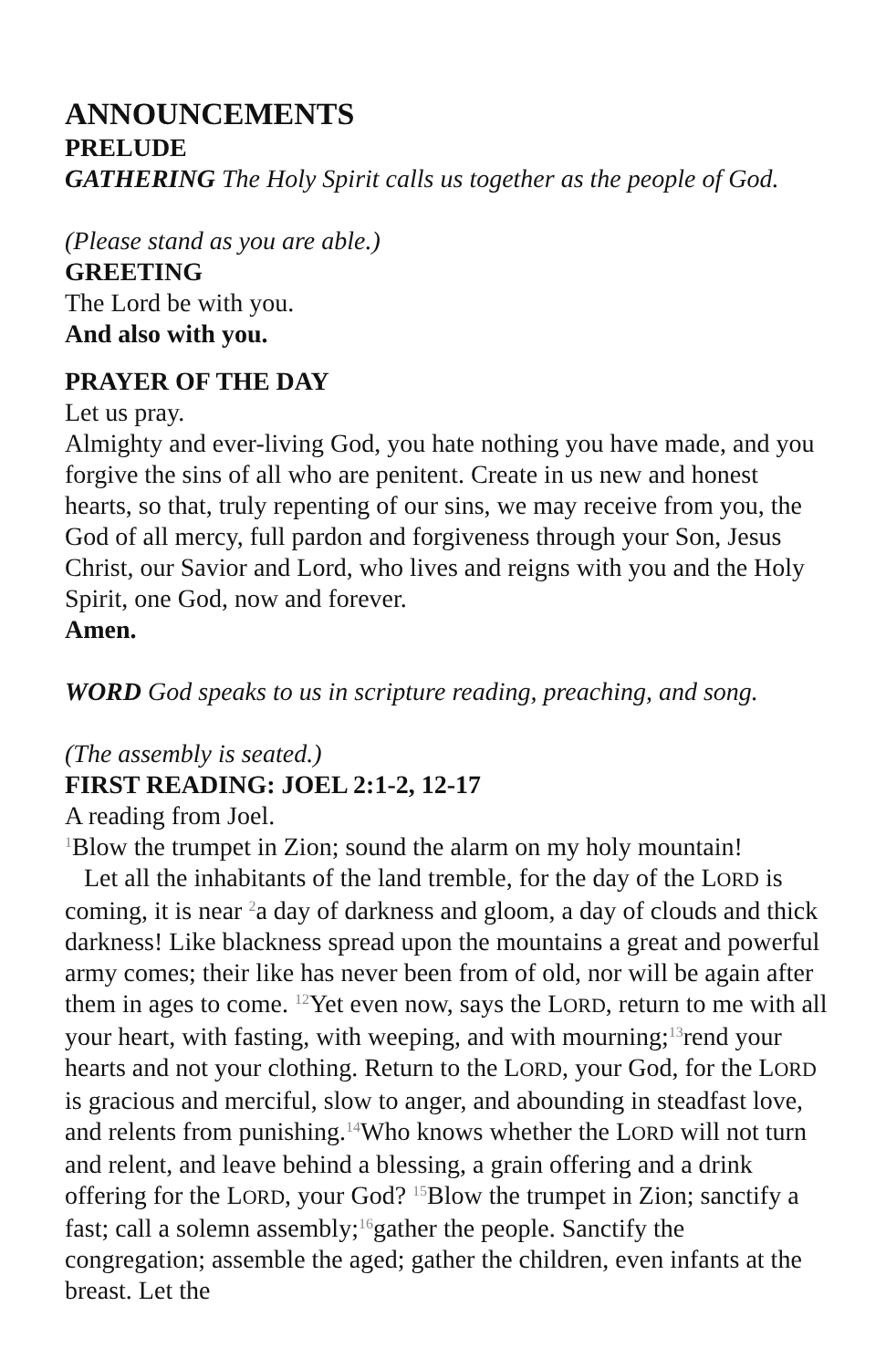ANNOUNCEMENTS
PRELUDE
GATHERING The Holy Spirit calls us together as the people of God.
(Please stand as you are able.)
GREETING
The Lord be with you.
And also with you.
PRAYER OF THE DAY
Let us pray.
Almighty and ever-living God, you hate nothing you have made, and you forgive the sins of all who are penitent. Create in us new and honest hearts, so that, truly repenting of our sins, we may receive from you, the God of all mercy, full pardon and forgiveness through your Son, Jesus Christ, our Savior and Lord, who lives and reigns with you and the Holy Spirit, one God, now and forever.
Amen.
WORD God speaks to us in scripture reading, preaching, and song.
(The assembly is seated.)
FIRST READING: JOEL 2:1-2, 12-17
A reading from Joel.
<sup>1</sup> Blow the trumpet in Zion; sound the alarm on my holy mountain!
Let all the inhabitants of the land tremble, for the day of the LORD is coming, it is near <sup>2</sup>a day of darkness and gloom, a day of clouds and thick darkness! Like blackness spread upon the mountains a great and powerful army comes; their like has never been from of old, nor will be again after them in ages to come. <sup>12</sup>Yet even now, says the LORD, return to me with all your heart, with fasting, with weeping, and with mourning;<sup>13</sup>rend your hearts and not your clothing. Return to the LORD, your God, for the LORD is gracious and merciful, slow to anger, and abounding in steadfast love, and relents from punishing.<sup>14</sup>Who knows whether the LORD will not turn and relent, and leave behind a blessing, a grain offering and a drink offering for the LORD, your God? <sup>15</sup>Blow the trumpet in Zion; sanctify a fast; call a solemn assembly;<sup>16</sup>gather the people. Sanctify the congregation; assemble the aged; gather the children, even infants at the breast. Let the